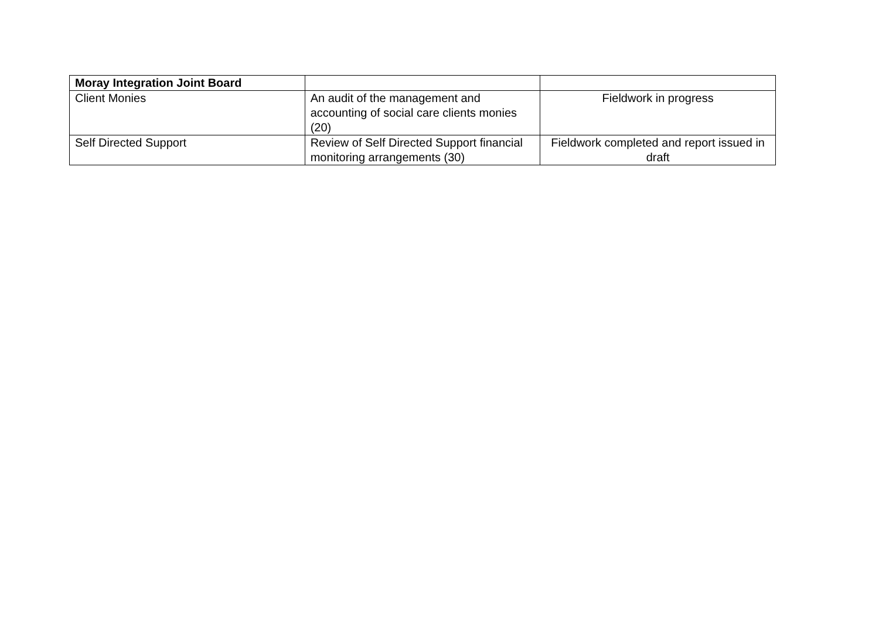| Moray Integration Joint Board | | |
| Client Monies | An audit of the management and accounting of social care clients monies (20) | Fieldwork in progress |
| Self Directed Support | Review of Self Directed Support financial monitoring arrangements (30) | Fieldwork completed and report issued in draft |